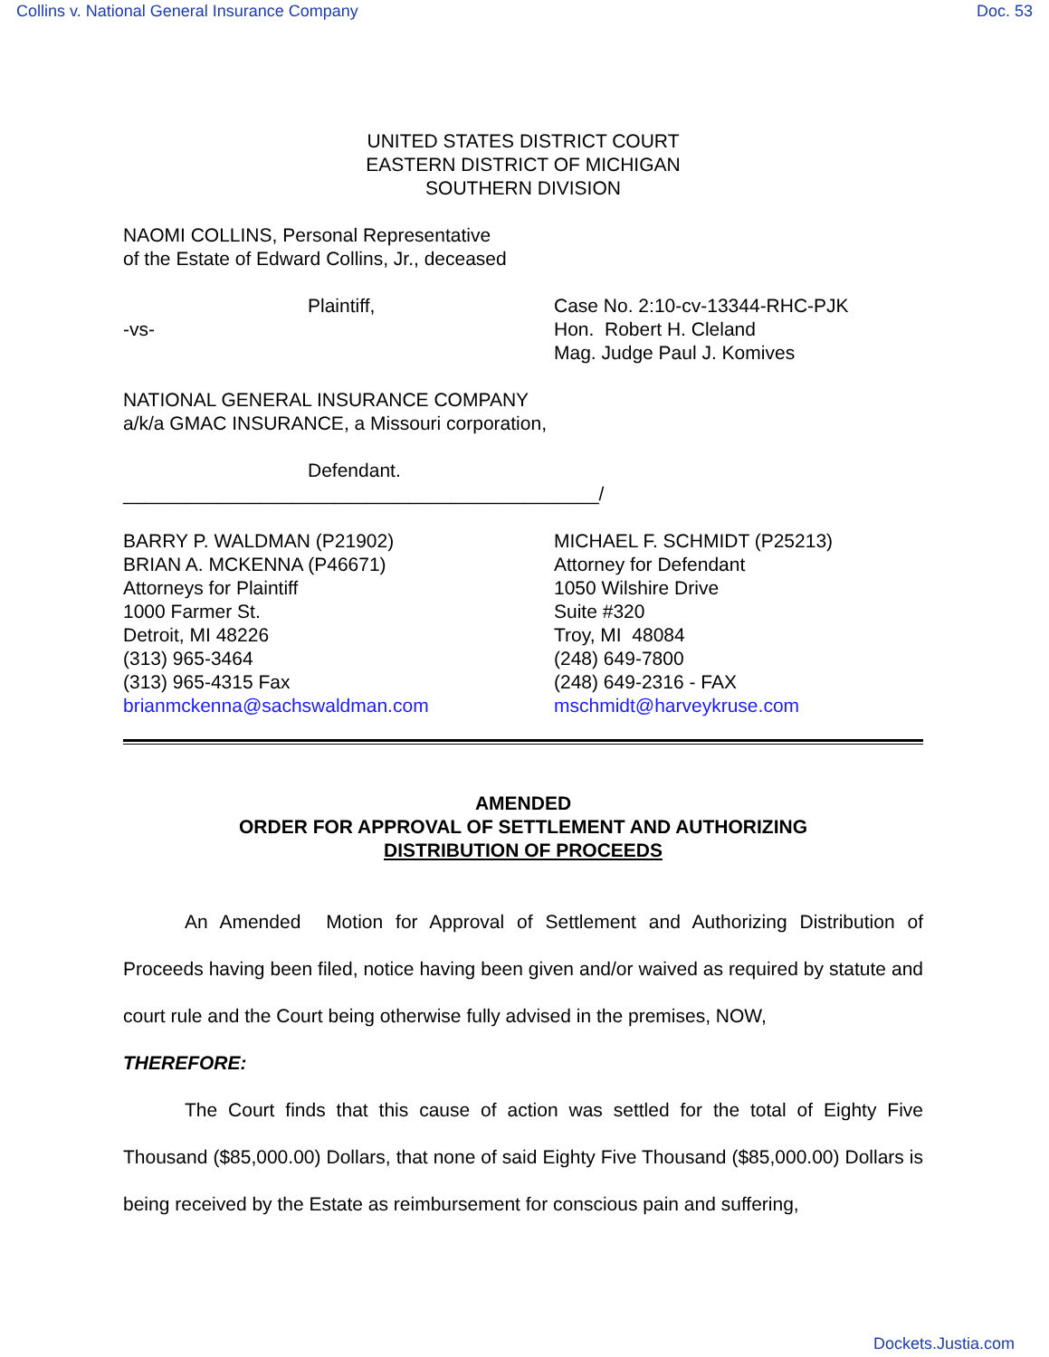Collins v. National General Insurance Company Doc. 53
UNITED STATES DISTRICT COURT
EASTERN DISTRICT OF MICHIGAN
SOUTHERN DIVISION
NAOMI COLLINS, Personal Representative
of the Estate of Edward Collins, Jr., deceased
Plaintiff,
-vs-
Case No. 2:10-cv-13344-RHC-PJK
Hon. Robert H. Cleland
Mag. Judge Paul J. Komives
NATIONAL GENERAL INSURANCE COMPANY
a/k/a GMAC INSURANCE, a Missouri corporation,
Defendant.
_____________________________________________/
BARRY P. WALDMAN (P21902)
BRIAN A. MCKENNA (P46671)
Attorneys for Plaintiff
1000 Farmer St.
Detroit, MI 48226
(313) 965-3464
(313) 965-4315 Fax
brianmckenna@sachswaldman.com
MICHAEL F. SCHMIDT (P25213)
Attorney for Defendant
1050 Wilshire Drive
Suite #320
Troy, MI 48084
(248) 649-7800
(248) 649-2316 - FAX
mschmidt@harveykruse.com
AMENDED
ORDER FOR APPROVAL OF SETTLEMENT AND AUTHORIZING
DISTRIBUTION OF PROCEEDS
An Amended Motion for Approval of Settlement and Authorizing Distribution of Proceeds having been filed, notice having been given and/or waived as required by statute and court rule and the Court being otherwise fully advised in the premises, NOW,
THEREFORE:
The Court finds that this cause of action was settled for the total of Eighty Five Thousand ($85,000.00) Dollars, that none of said Eighty Five Thousand ($85,000.00) Dollars is being received by the Estate as reimbursement for conscious pain and suffering,
Dockets.Justia.com